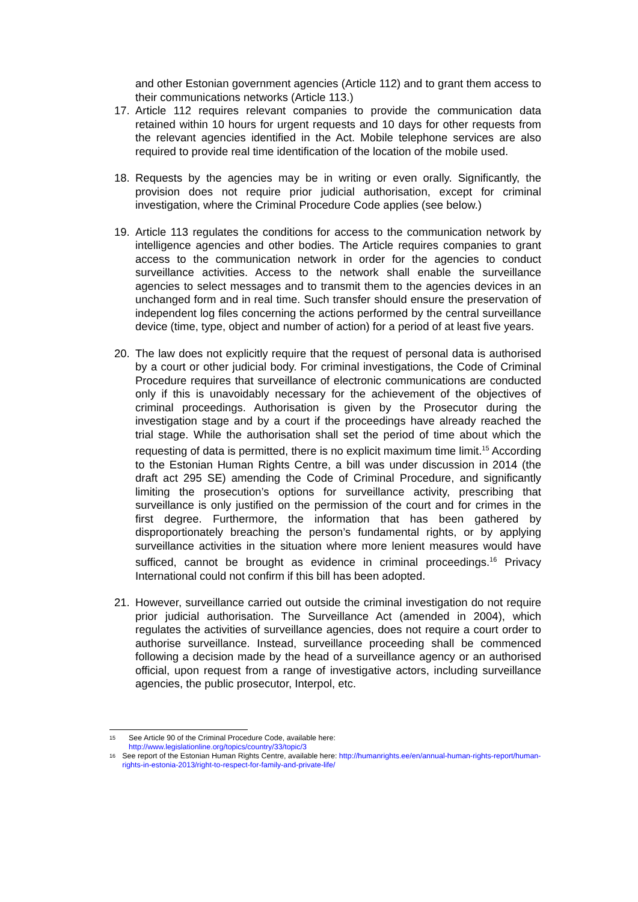and other Estonian government agencies (Article 112) and to grant them access to their communications networks (Article 113.)
17. Article 112 requires relevant companies to provide the communication data retained within 10 hours for urgent requests and 10 days for other requests from the relevant agencies identified in the Act. Mobile telephone services are also required to provide real time identification of the location of the mobile used.
18. Requests by the agencies may be in writing or even orally. Significantly, the provision does not require prior judicial authorisation, except for criminal investigation, where the Criminal Procedure Code applies (see below.)
19. Article 113 regulates the conditions for access to the communication network by intelligence agencies and other bodies. The Article requires companies to grant access to the communication network in order for the agencies to conduct surveillance activities. Access to the network shall enable the surveillance agencies to select messages and to transmit them to the agencies devices in an unchanged form and in real time. Such transfer should ensure the preservation of independent log files concerning the actions performed by the central surveillance device (time, type, object and number of action) for a period of at least five years.
20. The law does not explicitly require that the request of personal data is authorised by a court or other judicial body. For criminal investigations, the Code of Criminal Procedure requires that surveillance of electronic communications are conducted only if this is unavoidably necessary for the achievement of the objectives of criminal proceedings. Authorisation is given by the Prosecutor during the investigation stage and by a court if the proceedings have already reached the trial stage. While the authorisation shall set the period of time about which the requesting of data is permitted, there is no explicit maximum time limit.<sup>15</sup> According to the Estonian Human Rights Centre, a bill was under discussion in 2014 (the draft act 295 SE) amending the Code of Criminal Procedure, and significantly limiting the prosecution’s options for surveillance activity, prescribing that surveillance is only justified on the permission of the court and for crimes in the first degree. Furthermore, the information that has been gathered by disproportionately breaching the person’s fundamental rights, or by applying surveillance activities in the situation where more lenient measures would have sufficed, cannot be brought as evidence in criminal proceedings.<sup>16</sup> Privacy International could not confirm if this bill has been adopted.
21. However, surveillance carried out outside the criminal investigation do not require prior judicial authorisation. The Surveillance Act (amended in 2004), which regulates the activities of surveillance agencies, does not require a court order to authorise surveillance. Instead, surveillance proceeding shall be commenced following a decision made by the head of a surveillance agency or an authorised official, upon request from a range of investigative actors, including surveillance agencies, the public prosecutor, Interpol, etc.
15 See Article 90 of the Criminal Procedure Code, available here:
http://www.legislationline.org/topics/country/33/topic/3
16 See report of the Estonian Human Rights Centre, available here: http://humanrights.ee/en/annual-human-rights-report/human-rights-in-estonia-2013/right-to-respect-for-family-and-private-life/